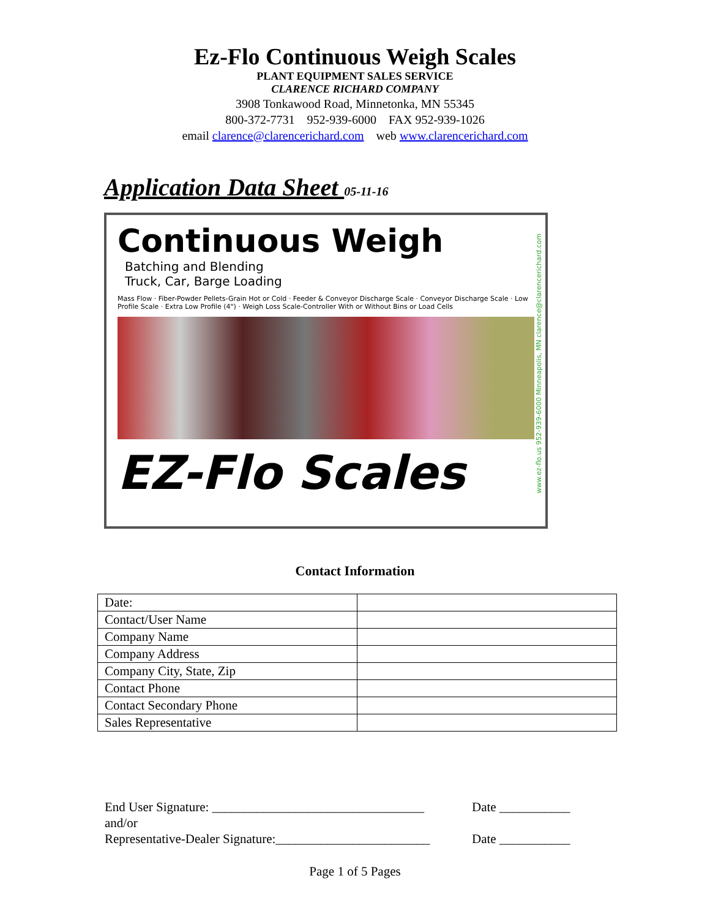Ez-Flo Continuous Weigh Scales
PLANT EQUIPMENT SALES SERVICE
CLARENCE RICHARD COMPANY
3908 Tonkawood Road, Minnetonka, MN 55345
800-372-7731 952-939-6000 FAX 952-939-1026
email clarence@clarencerichard.com web www.clarencerichard.com
Application Data Sheet 05-11-16
Continuous Weigh
Batching and Blending
Truck, Car, Barge Loading
Mass Flow · Fiber-Powder Pellets-Grain Hot or Cold · Feeder & Conveyor Discharge Scale · Conveyor Discharge Scale · Low Profile Scale · Extra Low Profile (4") · Weigh Loss Scale-Controller With or Without Bins or Load Cells
EZ-Flo Scales
www.ez-flo.us 952-939-6000 Minneapolis, MN clarence@clarencerichard.com
Contact Information
| Date: | |
| Contact/User Name | |
| Company Name | |
| Company Address | |
| Company City, State, Zip | |
| Contact Phone | |
| Contact Secondary Phone | |
| Sales Representative | |
End User Signature: _________________________________ Date ___________
and/or
Representative-Dealer Signature:________________________ Date ___________
Page 1 of 5 Pages